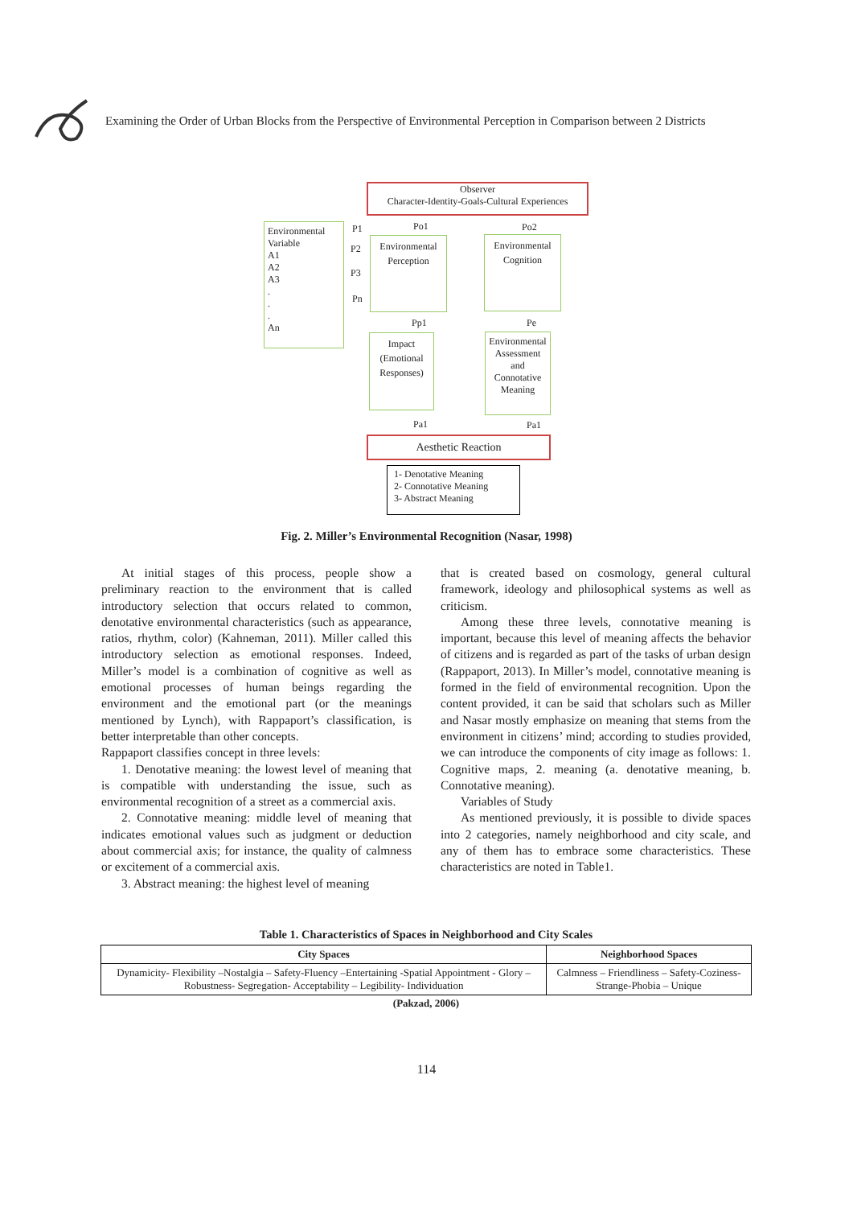Examining the Order of Urban Blocks from the Perspective of Environmental Perception in Comparison between 2 Districts
Observer
Character-Identity-Goals-Cultural Experiences
Environmental Variable
A1
A2
A3
.
.
.
An
P1
P2
P3
Pn
Po1 Po2
Environmental
Perception
Environmental
Cognition
Pp1 Pe
Impact
(Emotional
Responses)
Environmental Assessment and Connotative Meaning
Pa1 Pa1
Aesthetic Reaction
1- Denotative Meaning
2- Connotative Meaning
3- Abstract Meaning
Fig. 2. Miller’s Environmental Recognition (Nasar, 1998)
At initial stages of this process, people show a preliminary reaction to the environment that is called introductory selection that occurs related to common, denotative environmental characteristics (such as appearance, ratios, rhythm, color) (Kahneman, 2011). Miller called this introductory selection as emotional responses. Indeed, Miller’s model is a combination of cognitive as well as emotional processes of human beings regarding the environment and the emotional part (or the meanings mentioned by Lynch), with Rappaport’s classification, is better interpretable than other concepts.
Rappaport classifies concept in three levels:
1. Denotative meaning: the lowest level of meaning that is compatible with understanding the issue, such as environmental recognition of a street as a commercial axis.
2. Connotative meaning: middle level of meaning that indicates emotional values such as judgment or deduction about commercial axis; for instance, the quality of calmness or excitement of a commercial axis.
3. Abstract meaning: the highest level of meaning
that is created based on cosmology, general cultural framework, ideology and philosophical systems as well as criticism.
Among these three levels, connotative meaning is important, because this level of meaning affects the behavior of citizens and is regarded as part of the tasks of urban design (Rappaport, 2013). In Miller’s model, connotative meaning is formed in the field of environmental recognition. Upon the content provided, it can be said that scholars such as Miller and Nasar mostly emphasize on meaning that stems from the environment in citizens’ mind; according to studies provided, we can introduce the components of city image as follows: 1. Cognitive maps, 2. meaning (a. denotative meaning, b. Connotative meaning).
Variables of Study
As mentioned previously, it is possible to divide spaces into 2 categories, namely neighborhood and city scale, and any of them has to embrace some characteristics. These characteristics are noted in Table1.
Table 1. Characteristics of Spaces in Neighborhood and City Scales
| City Spaces | Neighborhood Spaces |
| --- | --- |
| Dynamicity- Flexibility –Nostalgia – Safety-Fluency –Entertaining -Spatial Appointment - Glory – Robustness- Segregation- Acceptability – Legibility- Individuation | Calmness – Friendliness – Safety-Coziness-Strange-Phobia – Unique |
(Pakzad, 2006)
114